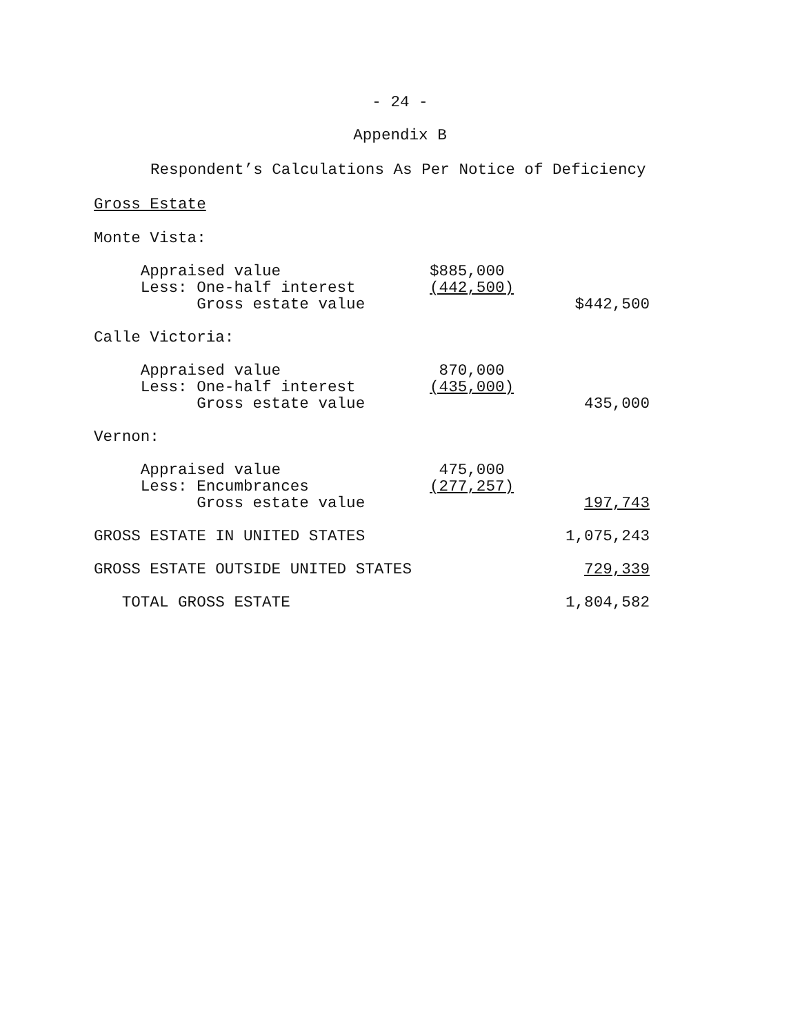- 24 -
Appendix B
Respondent’s Calculations As Per Notice of Deficiency
Gross Estate
| Monte Vista: | | |
| Appraised value | $885,000 | |
| Less: One-half interest | (442,500) | |
| Gross estate value | | $442,500 |
| Calle Victoria: | | |
| Appraised value | 870,000 | |
| Less: One-half interest | (435,000) | |
| Gross estate value | | 435,000 |
| Vernon: | | |
| Appraised value | 475,000 | |
| Less: Encumbrances | (277,257) | |
| Gross estate value | | 197,743 |
| GROSS ESTATE IN UNITED STATES | | 1,075,243 |
| GROSS ESTATE OUTSIDE UNITED STATES | | 729,339 |
| TOTAL GROSS ESTATE | | 1,804,582 |